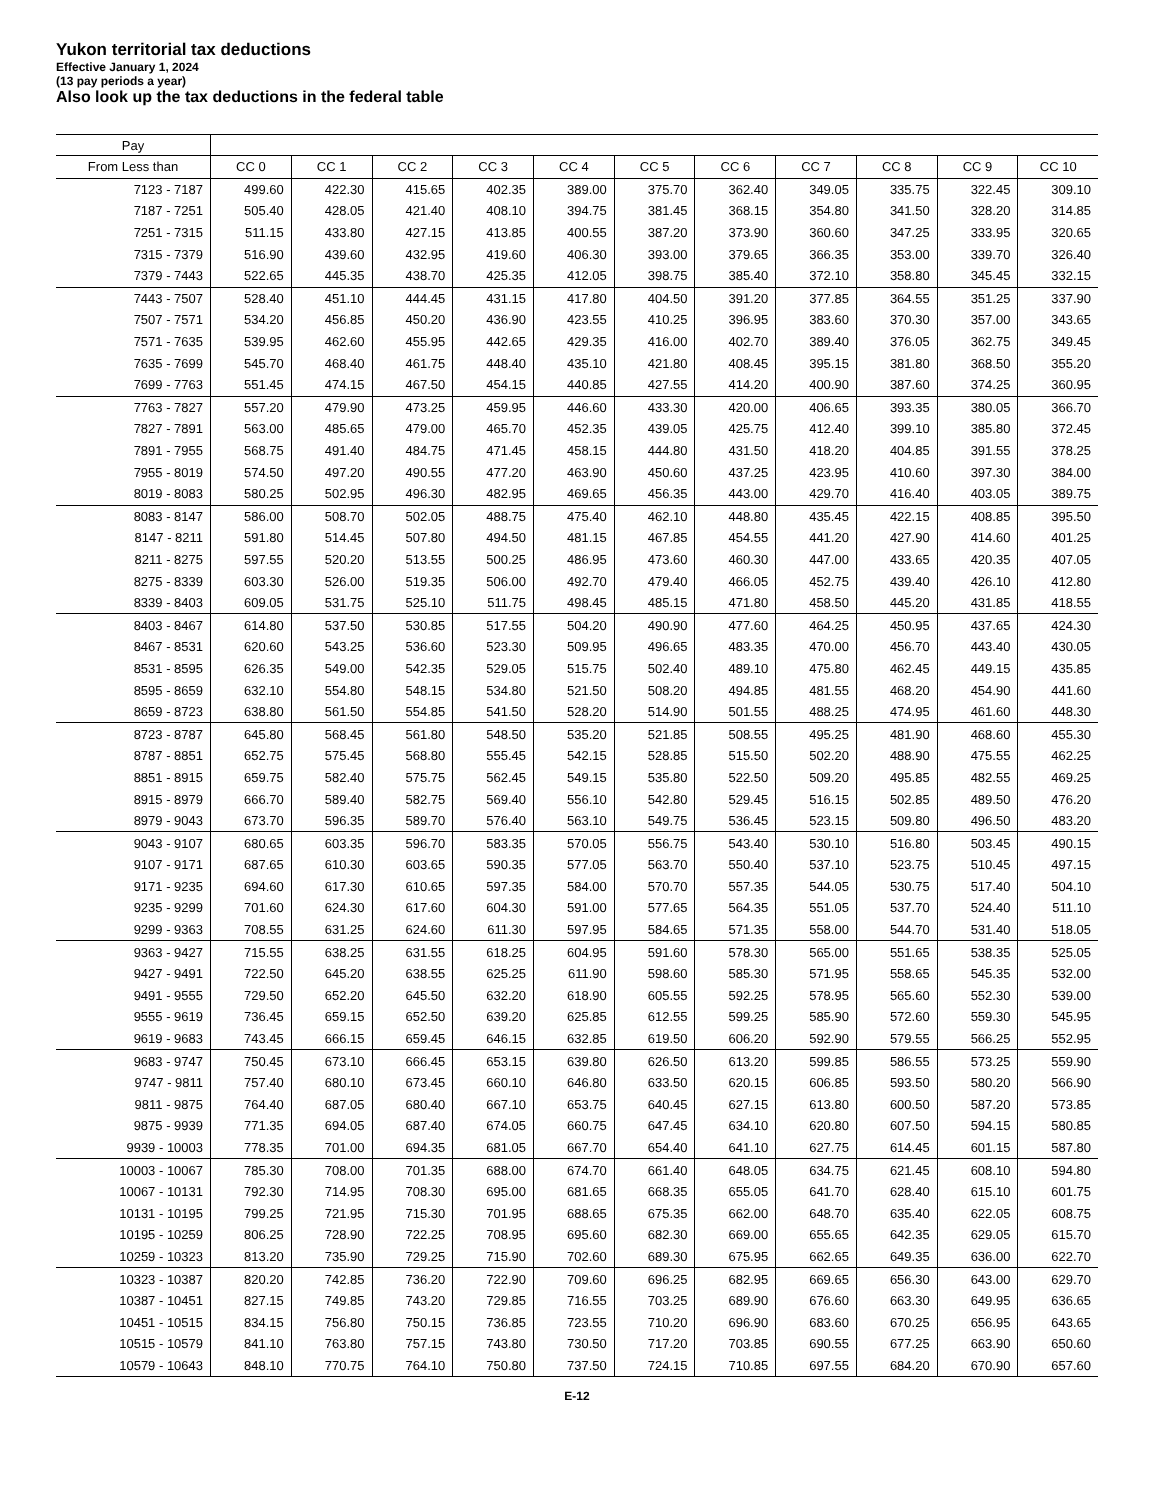Yukon territorial tax deductions
Effective January 1, 2024
(13 pay periods a year)
Also look up the tax deductions in the federal table
| Pay | | | | | | | | | | | |
| --- | --- | --- | --- | --- | --- | --- | --- | --- | --- | --- | --- |
| From Less than | CC 0 | CC 1 | CC 2 | CC 3 | CC 4 | CC 5 | CC 6 | CC 7 | CC 8 | CC 9 | CC 10 |
| 7123 - 7187 | 499.60 | 422.30 | 415.65 | 402.35 | 389.00 | 375.70 | 362.40 | 349.05 | 335.75 | 322.45 | 309.10 |
| 7187 - 7251 | 505.40 | 428.05 | 421.40 | 408.10 | 394.75 | 381.45 | 368.15 | 354.80 | 341.50 | 328.20 | 314.85 |
| 7251 - 7315 | 511.15 | 433.80 | 427.15 | 413.85 | 400.55 | 387.20 | 373.90 | 360.60 | 347.25 | 333.95 | 320.65 |
| 7315 - 7379 | 516.90 | 439.60 | 432.95 | 419.60 | 406.30 | 393.00 | 379.65 | 366.35 | 353.00 | 339.70 | 326.40 |
| 7379 - 7443 | 522.65 | 445.35 | 438.70 | 425.35 | 412.05 | 398.75 | 385.40 | 372.10 | 358.80 | 345.45 | 332.15 |
| 7443 - 7507 | 528.40 | 451.10 | 444.45 | 431.15 | 417.80 | 404.50 | 391.20 | 377.85 | 364.55 | 351.25 | 337.90 |
| 7507 - 7571 | 534.20 | 456.85 | 450.20 | 436.90 | 423.55 | 410.25 | 396.95 | 383.60 | 370.30 | 357.00 | 343.65 |
| 7571 - 7635 | 539.95 | 462.60 | 455.95 | 442.65 | 429.35 | 416.00 | 402.70 | 389.40 | 376.05 | 362.75 | 349.45 |
| 7635 - 7699 | 545.70 | 468.40 | 461.75 | 448.40 | 435.10 | 421.80 | 408.45 | 395.15 | 381.80 | 368.50 | 355.20 |
| 7699 - 7763 | 551.45 | 474.15 | 467.50 | 454.15 | 440.85 | 427.55 | 414.20 | 400.90 | 387.60 | 374.25 | 360.95 |
| 7763 - 7827 | 557.20 | 479.90 | 473.25 | 459.95 | 446.60 | 433.30 | 420.00 | 406.65 | 393.35 | 380.05 | 366.70 |
| 7827 - 7891 | 563.00 | 485.65 | 479.00 | 465.70 | 452.35 | 439.05 | 425.75 | 412.40 | 399.10 | 385.80 | 372.45 |
| 7891 - 7955 | 568.75 | 491.40 | 484.75 | 471.45 | 458.15 | 444.80 | 431.50 | 418.20 | 404.85 | 391.55 | 378.25 |
| 7955 - 8019 | 574.50 | 497.20 | 490.55 | 477.20 | 463.90 | 450.60 | 437.25 | 423.95 | 410.60 | 397.30 | 384.00 |
| 8019 - 8083 | 580.25 | 502.95 | 496.30 | 482.95 | 469.65 | 456.35 | 443.00 | 429.70 | 416.40 | 403.05 | 389.75 |
| 8083 - 8147 | 586.00 | 508.70 | 502.05 | 488.75 | 475.40 | 462.10 | 448.80 | 435.45 | 422.15 | 408.85 | 395.50 |
| 8147 - 8211 | 591.80 | 514.45 | 507.80 | 494.50 | 481.15 | 467.85 | 454.55 | 441.20 | 427.90 | 414.60 | 401.25 |
| 8211 - 8275 | 597.55 | 520.20 | 513.55 | 500.25 | 486.95 | 473.60 | 460.30 | 447.00 | 433.65 | 420.35 | 407.05 |
| 8275 - 8339 | 603.30 | 526.00 | 519.35 | 506.00 | 492.70 | 479.40 | 466.05 | 452.75 | 439.40 | 426.10 | 412.80 |
| 8339 - 8403 | 609.05 | 531.75 | 525.10 | 511.75 | 498.45 | 485.15 | 471.80 | 458.50 | 445.20 | 431.85 | 418.55 |
| 8403 - 8467 | 614.80 | 537.50 | 530.85 | 517.55 | 504.20 | 490.90 | 477.60 | 464.25 | 450.95 | 437.65 | 424.30 |
| 8467 - 8531 | 620.60 | 543.25 | 536.60 | 523.30 | 509.95 | 496.65 | 483.35 | 470.00 | 456.70 | 443.40 | 430.05 |
| 8531 - 8595 | 626.35 | 549.00 | 542.35 | 529.05 | 515.75 | 502.40 | 489.10 | 475.80 | 462.45 | 449.15 | 435.85 |
| 8595 - 8659 | 632.10 | 554.80 | 548.15 | 534.80 | 521.50 | 508.20 | 494.85 | 481.55 | 468.20 | 454.90 | 441.60 |
| 8659 - 8723 | 638.80 | 561.50 | 554.85 | 541.50 | 528.20 | 514.90 | 501.55 | 488.25 | 474.95 | 461.60 | 448.30 |
| 8723 - 8787 | 645.80 | 568.45 | 561.80 | 548.50 | 535.20 | 521.85 | 508.55 | 495.25 | 481.90 | 468.60 | 455.30 |
| 8787 - 8851 | 652.75 | 575.45 | 568.80 | 555.45 | 542.15 | 528.85 | 515.50 | 502.20 | 488.90 | 475.55 | 462.25 |
| 8851 - 8915 | 659.75 | 582.40 | 575.75 | 562.45 | 549.15 | 535.80 | 522.50 | 509.20 | 495.85 | 482.55 | 469.25 |
| 8915 - 8979 | 666.70 | 589.40 | 582.75 | 569.40 | 556.10 | 542.80 | 529.45 | 516.15 | 502.85 | 489.50 | 476.20 |
| 8979 - 9043 | 673.70 | 596.35 | 589.70 | 576.40 | 563.10 | 549.75 | 536.45 | 523.15 | 509.80 | 496.50 | 483.20 |
| 9043 - 9107 | 680.65 | 603.35 | 596.70 | 583.35 | 570.05 | 556.75 | 543.40 | 530.10 | 516.80 | 503.45 | 490.15 |
| 9107 - 9171 | 687.65 | 610.30 | 603.65 | 590.35 | 577.05 | 563.70 | 550.40 | 537.10 | 523.75 | 510.45 | 497.15 |
| 9171 - 9235 | 694.60 | 617.30 | 610.65 | 597.35 | 584.00 | 570.70 | 557.35 | 544.05 | 530.75 | 517.40 | 504.10 |
| 9235 - 9299 | 701.60 | 624.30 | 617.60 | 604.30 | 591.00 | 577.65 | 564.35 | 551.05 | 537.70 | 524.40 | 511.10 |
| 9299 - 9363 | 708.55 | 631.25 | 624.60 | 611.30 | 597.95 | 584.65 | 571.35 | 558.00 | 544.70 | 531.40 | 518.05 |
| 9363 - 9427 | 715.55 | 638.25 | 631.55 | 618.25 | 604.95 | 591.60 | 578.30 | 565.00 | 551.65 | 538.35 | 525.05 |
| 9427 - 9491 | 722.50 | 645.20 | 638.55 | 625.25 | 611.90 | 598.60 | 585.30 | 571.95 | 558.65 | 545.35 | 532.00 |
| 9491 - 9555 | 729.50 | 652.20 | 645.50 | 632.20 | 618.90 | 605.55 | 592.25 | 578.95 | 565.60 | 552.30 | 539.00 |
| 9555 - 9619 | 736.45 | 659.15 | 652.50 | 639.20 | 625.85 | 612.55 | 599.25 | 585.90 | 572.60 | 559.30 | 545.95 |
| 9619 - 9683 | 743.45 | 666.15 | 659.45 | 646.15 | 632.85 | 619.50 | 606.20 | 592.90 | 579.55 | 566.25 | 552.95 |
| 9683 - 9747 | 750.45 | 673.10 | 666.45 | 653.15 | 639.80 | 626.50 | 613.20 | 599.85 | 586.55 | 573.25 | 559.90 |
| 9747 - 9811 | 757.40 | 680.10 | 673.45 | 660.10 | 646.80 | 633.50 | 620.15 | 606.85 | 593.50 | 580.20 | 566.90 |
| 9811 - 9875 | 764.40 | 687.05 | 680.40 | 667.10 | 653.75 | 640.45 | 627.15 | 613.80 | 600.50 | 587.20 | 573.85 |
| 9875 - 9939 | 771.35 | 694.05 | 687.40 | 674.05 | 660.75 | 647.45 | 634.10 | 620.80 | 607.50 | 594.15 | 580.85 |
| 9939 - 10003 | 778.35 | 701.00 | 694.35 | 681.05 | 667.70 | 654.40 | 641.10 | 627.75 | 614.45 | 601.15 | 587.80 |
| 10003 - 10067 | 785.30 | 708.00 | 701.35 | 688.00 | 674.70 | 661.40 | 648.05 | 634.75 | 621.45 | 608.10 | 594.80 |
| 10067 - 10131 | 792.30 | 714.95 | 708.30 | 695.00 | 681.65 | 668.35 | 655.05 | 641.70 | 628.40 | 615.10 | 601.75 |
| 10131 - 10195 | 799.25 | 721.95 | 715.30 | 701.95 | 688.65 | 675.35 | 662.00 | 648.70 | 635.40 | 622.05 | 608.75 |
| 10195 - 10259 | 806.25 | 728.90 | 722.25 | 708.95 | 695.60 | 682.30 | 669.00 | 655.65 | 642.35 | 629.05 | 615.70 |
| 10259 - 10323 | 813.20 | 735.90 | 729.25 | 715.90 | 702.60 | 689.30 | 675.95 | 662.65 | 649.35 | 636.00 | 622.70 |
| 10323 - 10387 | 820.20 | 742.85 | 736.20 | 722.90 | 709.60 | 696.25 | 682.95 | 669.65 | 656.30 | 643.00 | 629.70 |
| 10387 - 10451 | 827.15 | 749.85 | 743.20 | 729.85 | 716.55 | 703.25 | 689.90 | 676.60 | 663.30 | 649.95 | 636.65 |
| 10451 - 10515 | 834.15 | 756.80 | 750.15 | 736.85 | 723.55 | 710.20 | 696.90 | 683.60 | 670.25 | 656.95 | 643.65 |
| 10515 - 10579 | 841.10 | 763.80 | 757.15 | 743.80 | 730.50 | 717.20 | 703.85 | 690.55 | 677.25 | 663.90 | 650.60 |
| 10579 - 10643 | 848.10 | 770.75 | 764.10 | 750.80 | 737.50 | 724.15 | 710.85 | 697.55 | 684.20 | 670.90 | 657.60 |
E-12